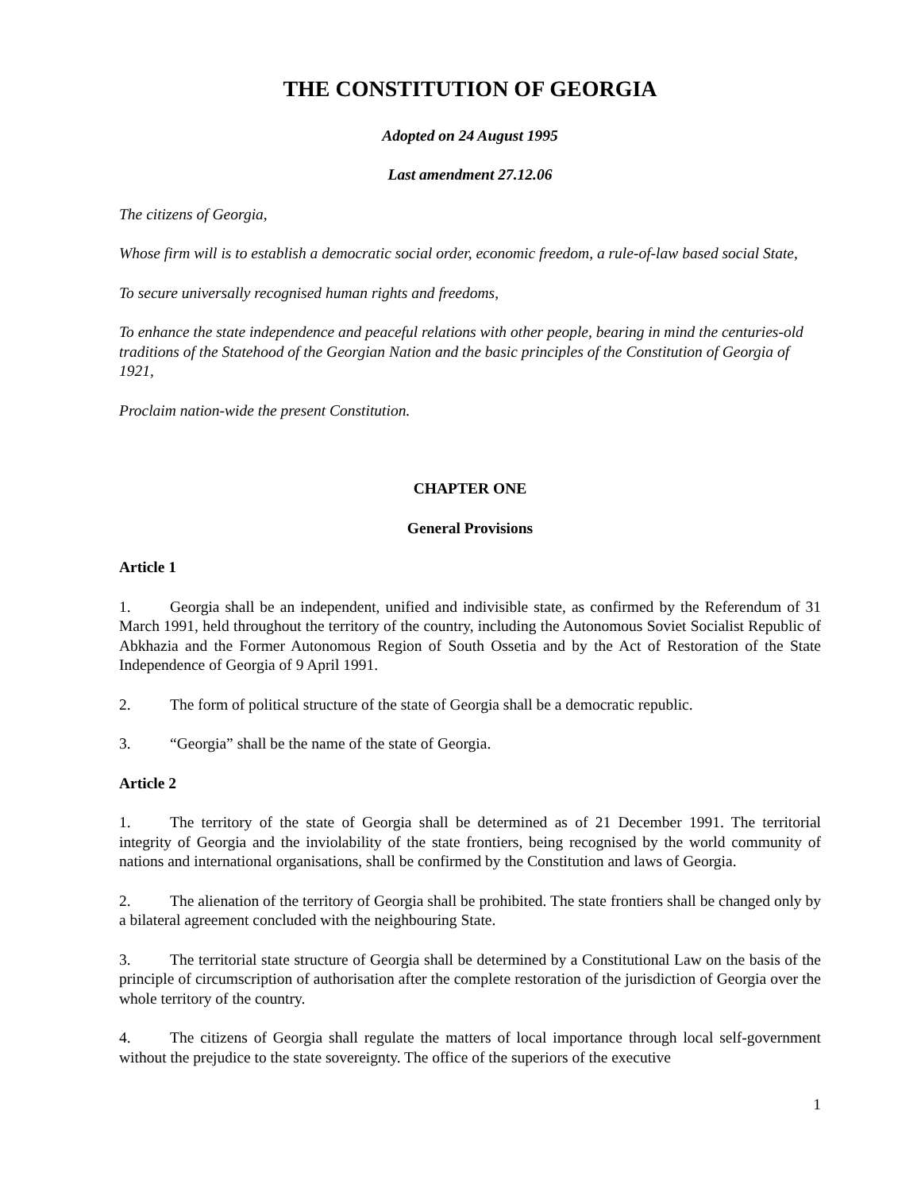THE CONSTITUTION OF GEORGIA
Adopted on 24 August 1995
Last amendment 27.12.06
The citizens of Georgia,
Whose firm will is to establish a democratic social order, economic freedom, a rule-of-law based social State,
To secure universally recognised human rights and freedoms,
To enhance the state independence and peaceful relations with other people, bearing in mind the centuries-old traditions of the Statehood of the Georgian Nation and the basic principles of the Constitution of Georgia of 1921,
Proclaim nation-wide the present Constitution.
CHAPTER ONE
General Provisions
Article 1
1. Georgia shall be an independent, unified and indivisible state, as confirmed by the Referendum of 31 March 1991, held throughout the territory of the country, including the Autonomous Soviet Socialist Republic of Abkhazia and the Former Autonomous Region of South Ossetia and by the Act of Restoration of the State Independence of Georgia of 9 April 1991.
2. The form of political structure of the state of Georgia shall be a democratic republic.
3. “Georgia” shall be the name of the state of Georgia.
Article 2
1. The territory of the state of Georgia shall be determined as of 21 December 1991. The territorial integrity of Georgia and the inviolability of the state frontiers, being recognised by the world community of nations and international organisations, shall be confirmed by the Constitution and laws of Georgia.
2. The alienation of the territory of Georgia shall be prohibited. The state frontiers shall be changed only by a bilateral agreement concluded with the neighbouring State.
3. The territorial state structure of Georgia shall be determined by a Constitutional Law on the basis of the principle of circumscription of authorisation after the complete restoration of the jurisdiction of Georgia over the whole territory of the country.
4. The citizens of Georgia shall regulate the matters of local importance through local self-government without the prejudice to the state sovereignty. The office of the superiors of the executive
1